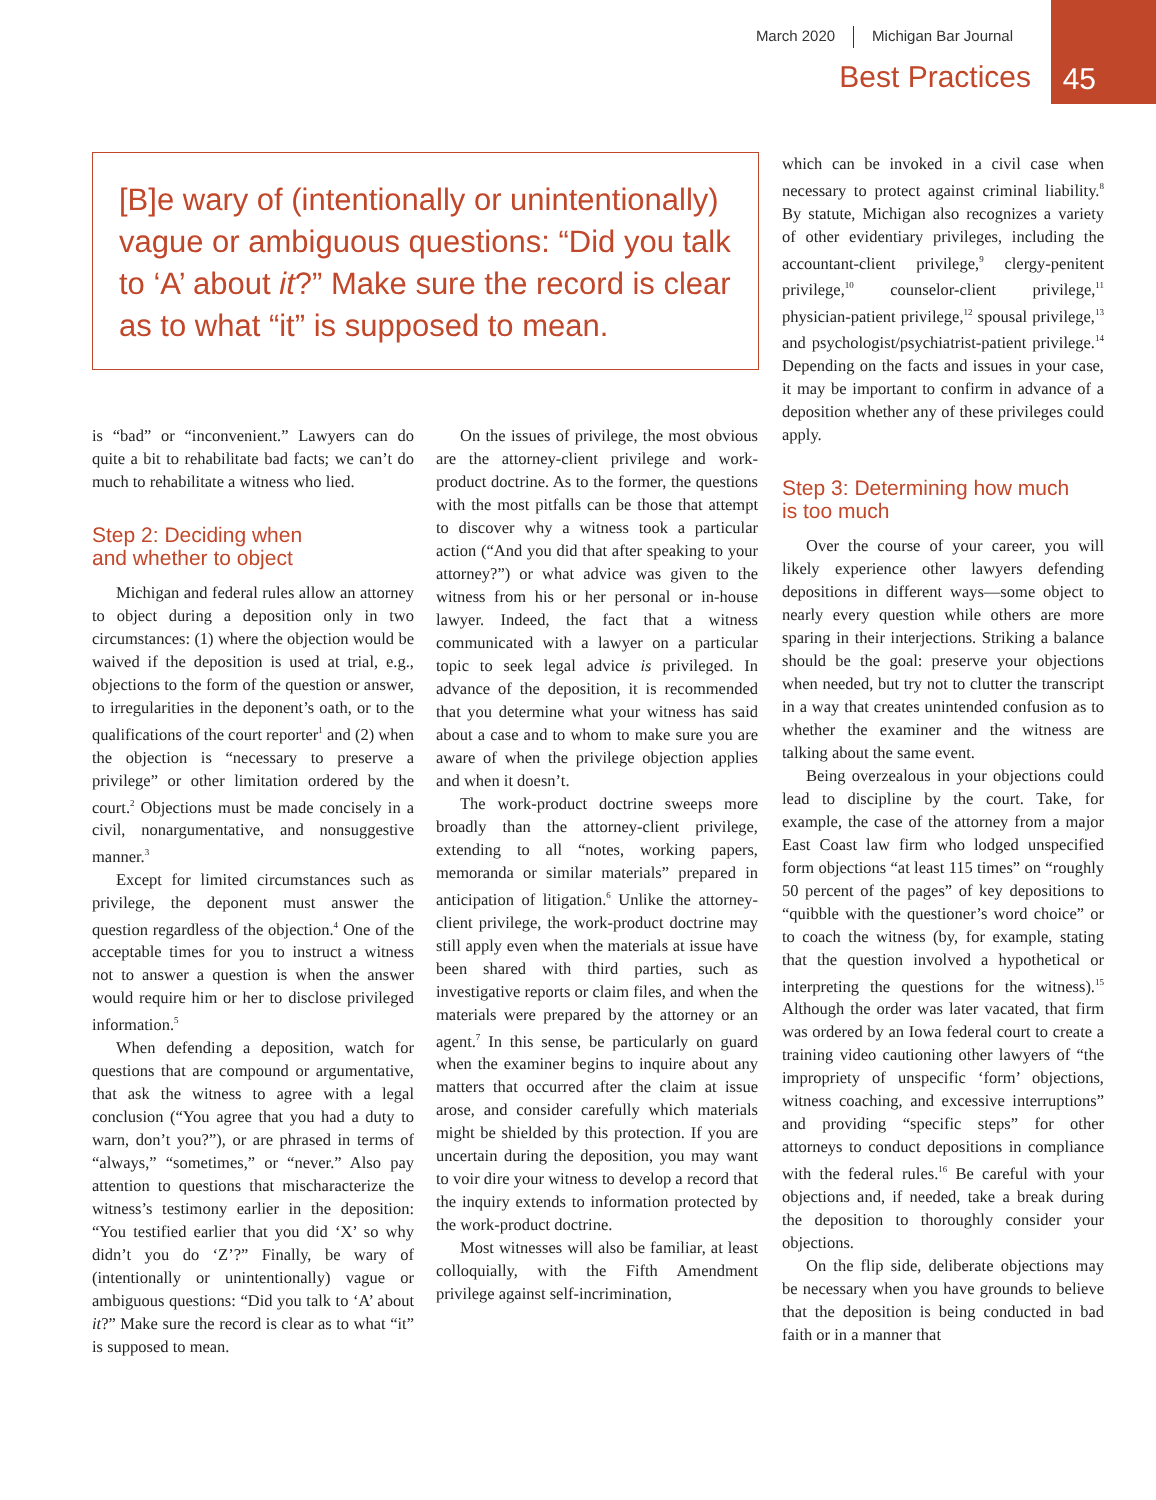March 2020 Michigan Bar Journal
Best Practices 45
[B]e wary of (intentionally or unintentionally) vague or ambiguous questions: “Did you talk to ‘A’ about it?” Make sure the record is clear as to what “it” is supposed to mean.
is “bad” or “inconvenient.” Lawyers can do quite a bit to rehabilitate bad facts; we can’t do much to rehabilitate a witness who lied.
Step 2: Deciding when
and whether to object
Michigan and federal rules allow an attorney to object during a deposition only in two circumstances: (1) where the objection would be waived if the deposition is used at trial, e.g., objections to the form of the question or answer, to irregularities in the deponent’s oath, or to the qualifications of the court reporter<sup>1</sup> and (2) when the objection is “necessary to preserve a privilege” or other limitation ordered by the court.<sup>2</sup> Objections must be made concisely in a civil, nonargumentative, and nonsuggestive manner.<sup>3</sup>
Except for limited circumstances such as privilege, the deponent must answer the question regardless of the objection.<sup>4</sup> One of the acceptable times for you to instruct a witness not to answer a question is when the answer would require him or her to disclose privileged information.<sup>5</sup>
When defending a deposition, watch for questions that are compound or argumentative, that ask the witness to agree with a legal conclusion (“You agree that you had a duty to warn, don’t you?”), or are phrased in terms of “always,” “sometimes,” or “never.” Also pay attention to questions that mischaracterize the witness’s testimony earlier in the deposition: “You testified earlier that you did ‘X’ so why didn’t you do ‘Z’?” Finally, be wary of (intentionally or unintentionally) vague or ambiguous questions: “Did you talk to ‘A’ about it?” Make sure the record is clear as to what “it” is supposed to mean.
On the issues of privilege, the most obvious are the attorney-client privilege and work-product doctrine. As to the former, the questions with the most pitfalls can be those that attempt to discover why a witness took a particular action (“And you did that after speaking to your attorney?”) or what advice was given to the witness from his or her personal or in-house lawyer. Indeed, the fact that a witness communicated with a lawyer on a particular topic to seek legal advice is privileged. In advance of the deposition, it is recommended that you determine what your witness has said about a case and to whom to make sure you are aware of when the privilege objection applies and when it doesn’t.
The work-product doctrine sweeps more broadly than the attorney-client privilege, extending to all “notes, working papers, memoranda or similar materials” prepared in anticipation of litigation.<sup>6</sup> Unlike the attorney-client privilege, the work-product doctrine may still apply even when the materials at issue have been shared with third parties, such as investigative reports or claim files, and when the materials were prepared by the attorney or an agent.<sup>7</sup> In this sense, be particularly on guard when the examiner begins to inquire about any matters that occurred after the claim at issue arose, and consider carefully which materials might be shielded by this protection. If you are uncertain during the deposition, you may want to voir dire your witness to develop a record that the inquiry extends to information protected by the work-product doctrine.
Most witnesses will also be familiar, at least colloquially, with the Fifth Amendment privilege against self-incrimination,
which can be invoked in a civil case when necessary to protect against criminal liability.<sup>8</sup> By statute, Michigan also recognizes a variety of other evidentiary privileges, including the accountant-client privilege,<sup>9</sup> clergy-penitent privilege,<sup>10</sup> counselor-client privilege,<sup>11</sup> physician-patient privilege,<sup>12</sup> spousal privilege,<sup>13</sup> and psychologist/psychiatrist-patient privilege.<sup>14</sup> Depending on the facts and issues in your case, it may be important to confirm in advance of a deposition whether any of these privileges could apply.
Step 3: Determining how much
is too much
Over the course of your career, you will likely experience other lawyers defending depositions in different ways—some object to nearly every question while others are more sparing in their interjections. Striking a balance should be the goal: preserve your objections when needed, but try not to clutter the transcript in a way that creates unintended confusion as to whether the examiner and the witness are talking about the same event.
Being overzealous in your objections could lead to discipline by the court. Take, for example, the case of the attorney from a major East Coast law firm who lodged unspecified form objections “at least 115 times” on “roughly 50 percent of the pages” of key depositions to “quibble with the questioner’s word choice” or to coach the witness (by, for example, stating that the question involved a hypothetical or interpreting the questions for the witness).<sup>15</sup> Although the order was later vacated, that firm was ordered by an Iowa federal court to create a training video cautioning other lawyers of “the impropriety of unspecific ‘form’ objections, witness coaching, and excessive interruptions” and providing “specific steps” for other attorneys to conduct depositions in compliance with the federal rules.<sup>16</sup> Be careful with your objections and, if needed, take a break during the deposition to thoroughly consider your objections.
On the flip side, deliberate objections may be necessary when you have grounds to believe that the deposition is being conducted in bad faith or in a manner that